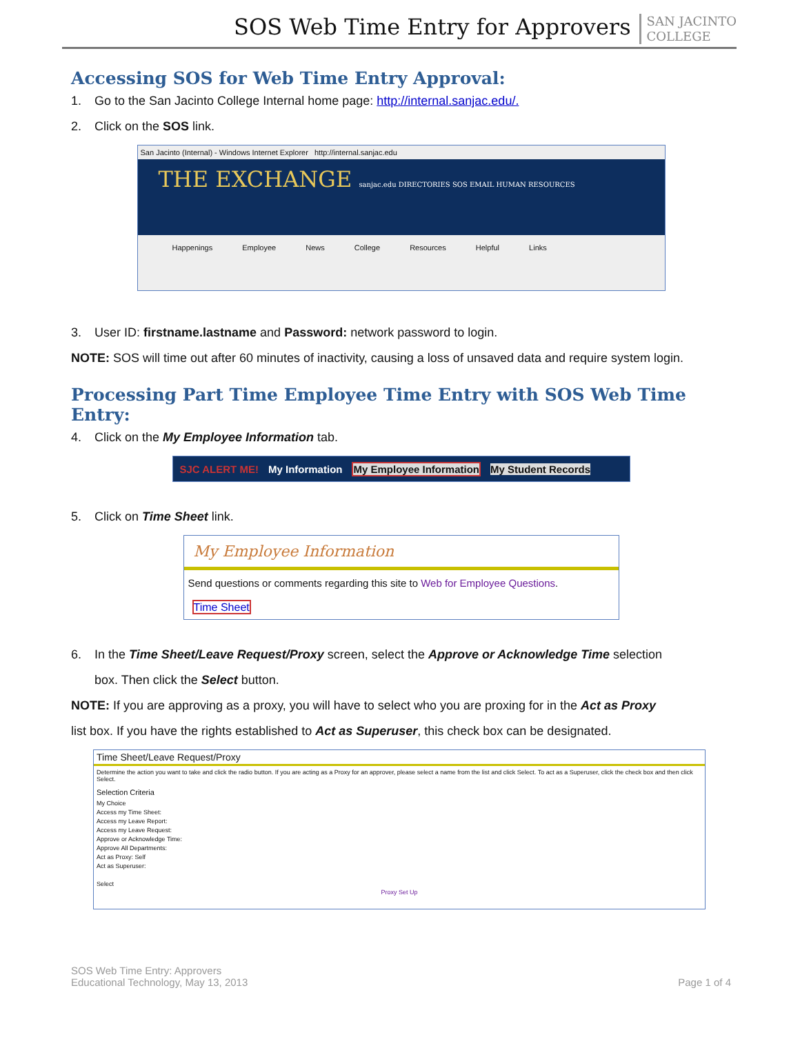SOS Web Time Entry for Approvers
SAN JACINTO
COLLEGE
Accessing SOS for Web Time Entry Approval:
1. Go to the San Jacinto College Internal home page: http://internal.sanjac.edu/.
2. Click on the SOS link.
San Jacinto (Internal) - Windows Internet Explorer http://internal.sanjac.edu
THE EXCHANGE sanjac.edu DIRECTORIES SOS EMAIL HUMAN RESOURCES
Happenings Employee News College Resources Helpful Links
3. User ID: firstname.lastname and Password: network password to login.
NOTE: SOS will time out after 60 minutes of inactivity, causing a loss of unsaved data and require system login.
Processing Part Time Employee Time Entry with SOS Web Time Entry:
4. Click on the My Employee Information tab.
SJC ALERT ME! My Information My Employee Information My Student Records
5. Click on Time Sheet link.
My Employee Information
Send questions or comments regarding this site to Web for Employee Questions.
Time Sheet
6. In the Time Sheet/Leave Request/Proxy screen, select the Approve or Acknowledge Time selection
box. Then click the Select button.
NOTE: If you are approving as a proxy, you will have to select who you are proxing for in the Act as Proxy
list box. If you have the rights established to Act as Superuser, this check box can be designated.
Time Sheet/Leave Request/Proxy
Determine the action you want to take and click the radio button. If you are acting as a Proxy for an approver, please select a name from the list and click Select. To act as a Superuser, click the check box and then click Select.
Selection Criteria
My Choice
Access my Time Sheet:
Access my Leave Report:
Access my Leave Request:
Approve or Acknowledge Time:
Approve All Departments:
Act as Proxy: Self
Act as Superuser:
Select
Proxy Set Up
SOS Web Time Entry: Approvers
Educational Technology, May 13, 2013
Page 1 of 4